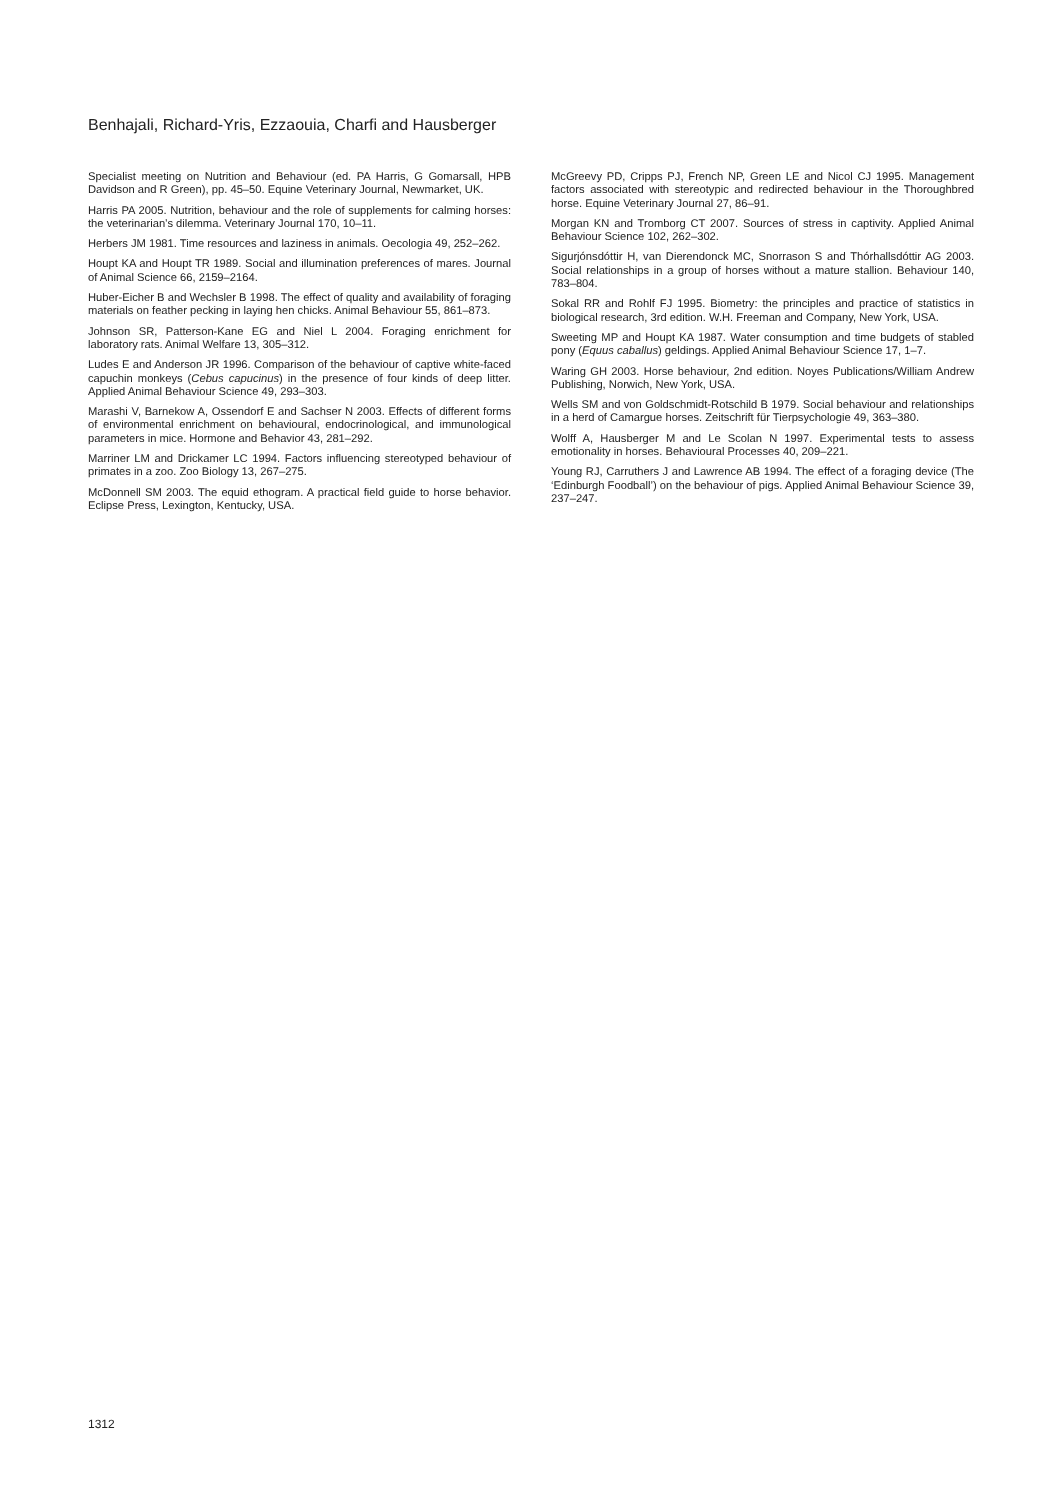Benhajali, Richard-Yris, Ezzaouia, Charfi and Hausberger
Specialist meeting on Nutrition and Behaviour (ed. PA Harris, G Gomarsall, HPB Davidson and R Green), pp. 45–50. Equine Veterinary Journal, Newmarket, UK.
Harris PA 2005. Nutrition, behaviour and the role of supplements for calming horses: the veterinarian’s dilemma. Veterinary Journal 170, 10–11.
Herbers JM 1981. Time resources and laziness in animals. Oecologia 49, 252–262.
Houpt KA and Houpt TR 1989. Social and illumination preferences of mares. Journal of Animal Science 66, 2159–2164.
Huber-Eicher B and Wechsler B 1998. The effect of quality and availability of foraging materials on feather pecking in laying hen chicks. Animal Behaviour 55, 861–873.
Johnson SR, Patterson-Kane EG and Niel L 2004. Foraging enrichment for laboratory rats. Animal Welfare 13, 305–312.
Ludes E and Anderson JR 1996. Comparison of the behaviour of captive white-faced capuchin monkeys (Cebus capucinus) in the presence of four kinds of deep litter. Applied Animal Behaviour Science 49, 293–303.
Marashi V, Barnekow A, Ossendorf E and Sachser N 2003. Effects of different forms of environmental enrichment on behavioural, endocrinological, and immunological parameters in mice. Hormone and Behavior 43, 281–292.
Marriner LM and Drickamer LC 1994. Factors influencing stereotyped behaviour of primates in a zoo. Zoo Biology 13, 267–275.
McDonnell SM 2003. The equid ethogram. A practical field guide to horse behavior. Eclipse Press, Lexington, Kentucky, USA.
McGreevy PD, Cripps PJ, French NP, Green LE and Nicol CJ 1995. Management factors associated with stereotypic and redirected behaviour in the Thoroughbred horse. Equine Veterinary Journal 27, 86–91.
Morgan KN and Tromborg CT 2007. Sources of stress in captivity. Applied Animal Behaviour Science 102, 262–302.
Sigurjónsdóttir H, van Dierendonck MC, Snorrason S and Thórhallsdóttir AG 2003. Social relationships in a group of horses without a mature stallion. Behaviour 140, 783–804.
Sokal RR and Rohlf FJ 1995. Biometry: the principles and practice of statistics in biological research, 3rd edition. W.H. Freeman and Company, New York, USA.
Sweeting MP and Houpt KA 1987. Water consumption and time budgets of stabled pony (Equus caballus) geldings. Applied Animal Behaviour Science 17, 1–7.
Waring GH 2003. Horse behaviour, 2nd edition. Noyes Publications/William Andrew Publishing, Norwich, New York, USA.
Wells SM and von Goldschmidt-Rotschild B 1979. Social behaviour and relationships in a herd of Camargue horses. Zeitschrift für Tierpsychologie 49, 363–380.
Wolff A, Hausberger M and Le Scolan N 1997. Experimental tests to assess emotionality in horses. Behavioural Processes 40, 209–221.
Young RJ, Carruthers J and Lawrence AB 1994. The effect of a foraging device (The ‘Edinburgh Foodball’) on the behaviour of pigs. Applied Animal Behaviour Science 39, 237–247.
1312